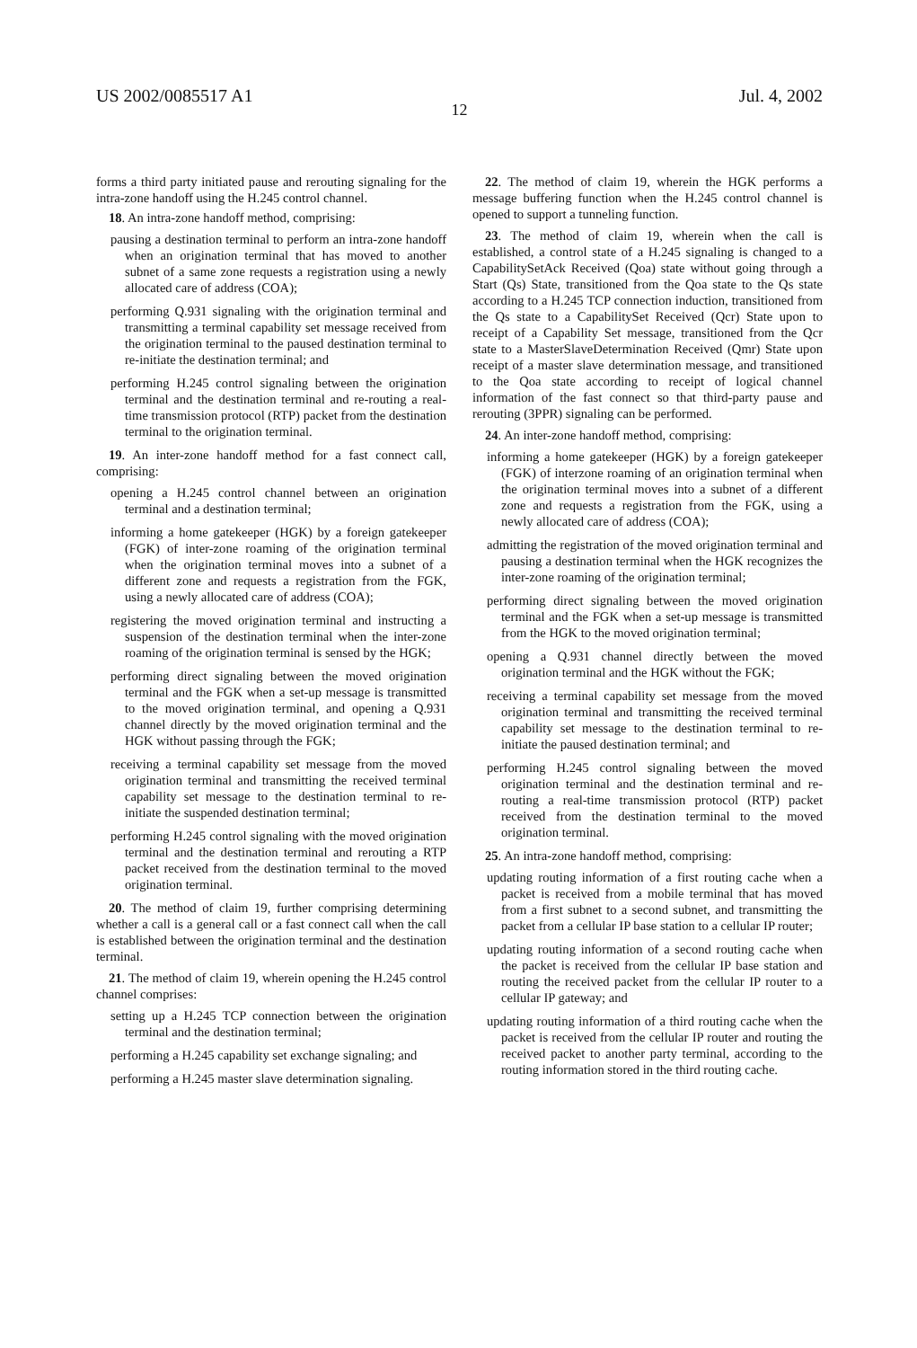US 2002/0085517 A1 Jul. 4, 2002
12
forms a third party initiated pause and rerouting signaling for the intra-zone handoff using the H.245 control channel.
18. An intra-zone handoff method, comprising:
pausing a destination terminal to perform an intra-zone handoff when an origination terminal that has moved to another subnet of a same zone requests a registration using a newly allocated care of address (COA);
performing Q.931 signaling with the origination terminal and transmitting a terminal capability set message received from the origination terminal to the paused destination terminal to re-initiate the destination terminal; and
performing H.245 control signaling between the origination terminal and the destination terminal and re-routing a real-time transmission protocol (RTP) packet from the destination terminal to the origination terminal.
19. An inter-zone handoff method for a fast connect call, comprising:
opening a H.245 control channel between an origination terminal and a destination terminal;
informing a home gatekeeper (HGK) by a foreign gatekeeper (FGK) of inter-zone roaming of the origination terminal when the origination terminal moves into a subnet of a different zone and requests a registration from the FGK, using a newly allocated care of address (COA);
registering the moved origination terminal and instructing a suspension of the destination terminal when the inter-zone roaming of the origination terminal is sensed by the HGK;
performing direct signaling between the moved origination terminal and the FGK when a set-up message is transmitted to the moved origination terminal, and opening a Q.931 channel directly by the moved origination terminal and the HGK without passing through the FGK;
receiving a terminal capability set message from the moved origination terminal and transmitting the received terminal capability set message to the destination terminal to re-initiate the suspended destination terminal;
performing H.245 control signaling with the moved origination terminal and the destination terminal and rerouting a RTP packet received from the destination terminal to the moved origination terminal.
20. The method of claim 19, further comprising determining whether a call is a general call or a fast connect call when the call is established between the origination terminal and the destination terminal.
21. The method of claim 19, wherein opening the H.245 control channel comprises:
setting up a H.245 TCP connection between the origination terminal and the destination terminal;
performing a H.245 capability set exchange signaling; and
performing a H.245 master slave determination signaling.
22. The method of claim 19, wherein the HGK performs a message buffering function when the H.245 control channel is opened to support a tunneling function.
23. The method of claim 19, wherein when the call is established, a control state of a H.245 signaling is changed to a CapabilitySetAck Received (Qoa) state without going through a Start (Qs) State, transitioned from the Qoa state to the Qs state according to a H.245 TCP connection induction, transitioned from the Qs state to a CapabilitySet Received (Qcr) State upon to receipt of a Capability Set message, transitioned from the Qcr state to a MasterSlaveDetermination Received (Qmr) State upon receipt of a master slave determination message, and transitioned to the Qoa state according to receipt of logical channel information of the fast connect so that third-party pause and rerouting (3PPR) signaling can be performed.
24. An inter-zone handoff method, comprising:
informing a home gatekeeper (HGK) by a foreign gatekeeper (FGK) of interzone roaming of an origination terminal when the origination terminal moves into a subnet of a different zone and requests a registration from the FGK, using a newly allocated care of address (COA);
admitting the registration of the moved origination terminal and pausing a destination terminal when the HGK recognizes the inter-zone roaming of the origination terminal;
performing direct signaling between the moved origination terminal and the FGK when a set-up message is transmitted from the HGK to the moved origination terminal;
opening a Q.931 channel directly between the moved origination terminal and the HGK without the FGK;
receiving a terminal capability set message from the moved origination terminal and transmitting the received terminal capability set message to the destination terminal to re-initiate the paused destination terminal; and
performing H.245 control signaling between the moved origination terminal and the destination terminal and re-routing a real-time transmission protocol (RTP) packet received from the destination terminal to the moved origination terminal.
25. An intra-zone handoff method, comprising:
updating routing information of a first routing cache when a packet is received from a mobile terminal that has moved from a first subnet to a second subnet, and transmitting the packet from a cellular IP base station to a cellular IP router;
updating routing information of a second routing cache when the packet is received from the cellular IP base station and routing the received packet from the cellular IP router to a cellular IP gateway; and
updating routing information of a third routing cache when the packet is received from the cellular IP router and routing the received packet to another party terminal, according to the routing information stored in the third routing cache.